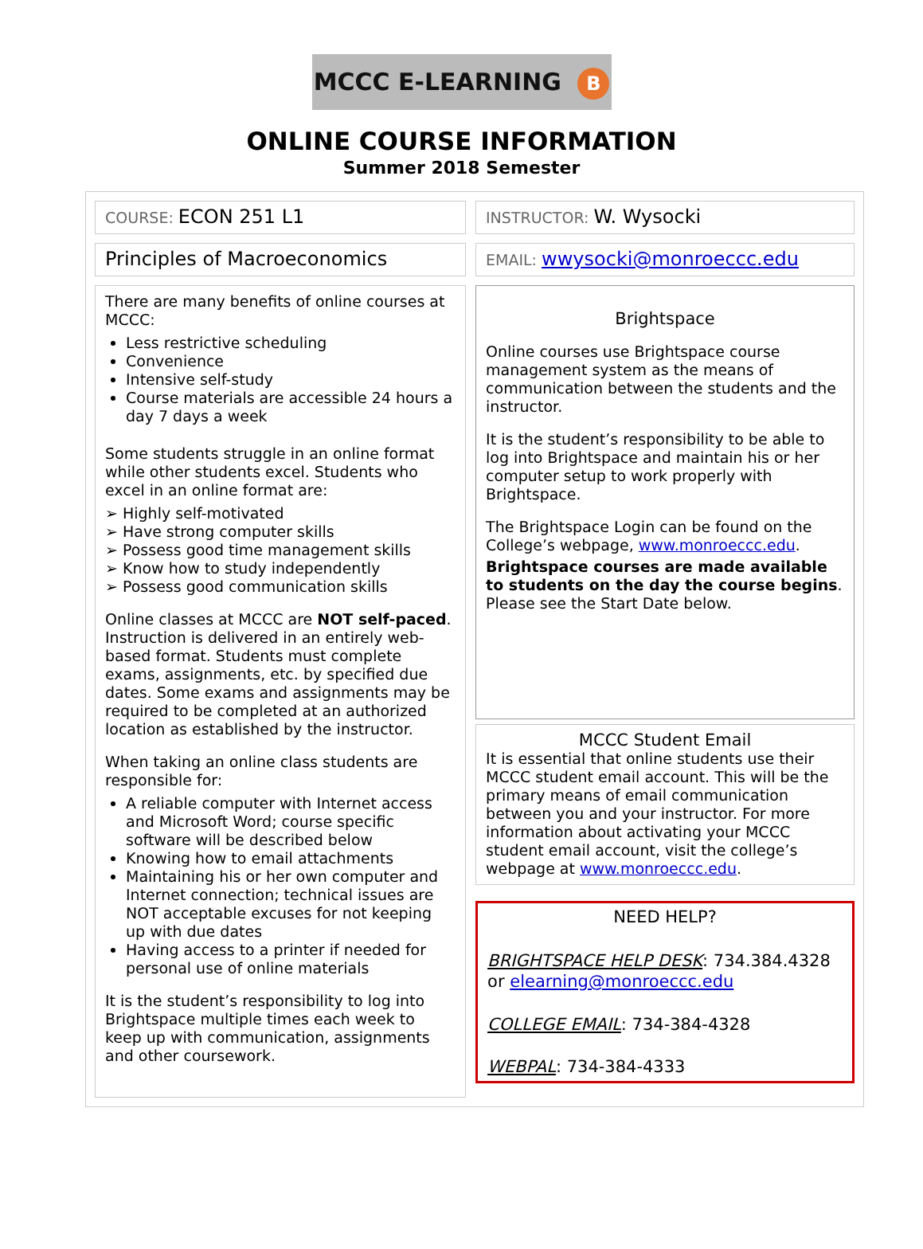MCCC E-LEARNING B
ONLINE COURSE INFORMATION
Summer 2018 Semester
COURSE: ECON 251 L1
INSTRUCTOR: W. Wysocki
Principles of Macroeconomics
EMAIL: wwysocki@monroeccc.edu
There are many benefits of online courses at MCCC:
Less restrictive scheduling
Convenience
Intensive self-study
Course materials are accessible 24 hours a day 7 days a week
Some students struggle in an online format while other students excel. Students who excel in an online format are:
➢ Highly self-motivated
➢ Have strong computer skills
➢ Possess good time management skills
➢ Know how to study independently
➢ Possess good communication skills
Online classes at MCCC are NOT self-paced. Instruction is delivered in an entirely web-based format. Students must complete exams, assignments, etc. by specified due dates. Some exams and assignments may be required to be completed at an authorized location as established by the instructor.
When taking an online class students are responsible for:
A reliable computer with Internet access and Microsoft Word; course specific software will be described below
Knowing how to email attachments
Maintaining his or her own computer and Internet connection; technical issues are NOT acceptable excuses for not keeping up with due dates
Having access to a printer if needed for personal use of online materials
It is the student’s responsibility to log into Brightspace multiple times each week to keep up with communication, assignments and other coursework.
Brightspace
Online courses use Brightspace course management system as the means of communication between the students and the instructor.
It is the student’s responsibility to be able to log into Brightspace and maintain his or her computer setup to work properly with Brightspace.
The Brightspace Login can be found on the College’s webpage, www.monroeccc.edu.
Brightspace courses are made available to students on the day the course begins. Please see the Start Date below.
MCCC Student Email
It is essential that online students use their MCCC student email account. This will be the primary means of email communication between you and your instructor. For more information about activating your MCCC student email account, visit the college’s webpage at www.monroeccc.edu.
NEED HELP?
BRIGHTSPACE HELP DESK: 734.384.4328 or elearning@monroeccc.edu
COLLEGE EMAIL: 734-384-4328
WEBPAL: 734-384-4333